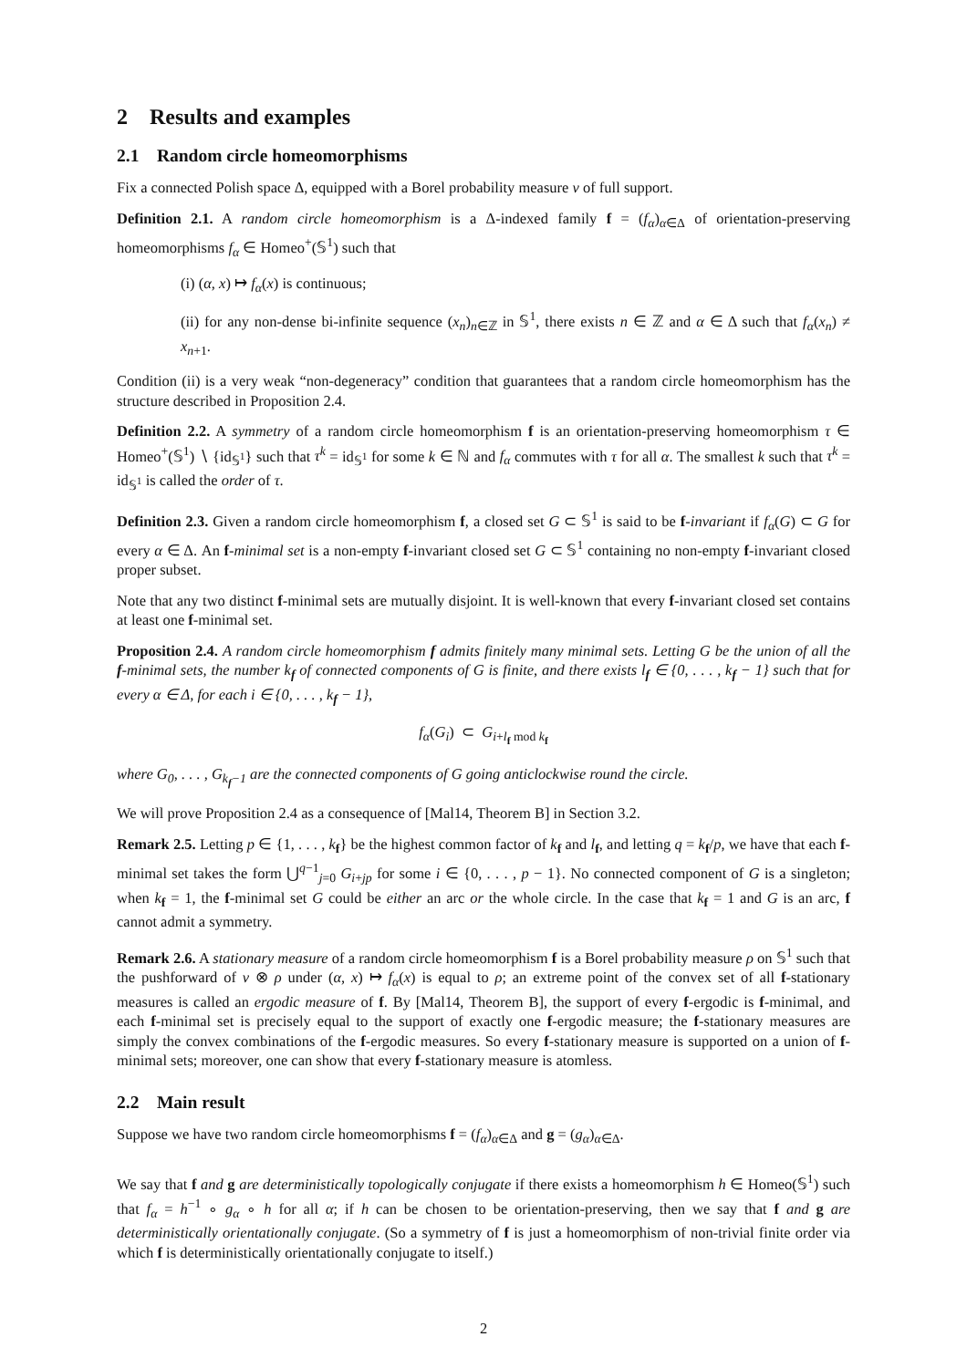2 Results and examples
2.1 Random circle homeomorphisms
Fix a connected Polish space Δ, equipped with a Borel probability measure ν of full support.
Definition 2.1. A random circle homeomorphism is a Δ-indexed family f = (f<sub>α</sub>)<sub>α∈Δ</sub> of orientation-preserving homeomorphisms f<sub>α</sub> ∈ Homeo<sup>+</sup>(𝕊<sup>1</sup>) such that
(i) (α, x) ↦ f<sub>α</sub>(x) is continuous;
(ii) for any non-dense bi-infinite sequence (x<sub>n</sub>)<sub>n∈ℤ</sub> in 𝕊<sup>1</sup>, there exists n ∈ ℤ and α ∈ Δ such that f<sub>α</sub>(x<sub>n</sub>) ≠ x<sub>n+1</sub>.
Condition (ii) is a very weak “non-degeneracy” condition that guarantees that a random circle homeomorphism has the structure described in Proposition 2.4.
Definition 2.2. A symmetry of a random circle homeomorphism f is an orientation-preserving homeomorphism τ ∈ Homeo<sup>+</sup>(𝕊<sup>1</sup>) ∖ {id<sub>𝕊<sup>1</sup></sub>} such that τ<sup>k</sup> = id<sub>𝕊<sup>1</sup></sub> for some k ∈ ℕ and f<sub>α</sub> commutes with τ for all α. The smallest k such that τ<sup>k</sup> = id<sub>𝕊<sup>1</sup></sub> is called the order of τ.
Definition 2.3. Given a random circle homeomorphism f, a closed set G ⊂ 𝕊<sup>1</sup> is said to be f-invariant if f<sub>α</sub>(G) ⊂ G for every α ∈ Δ. An f-minimal set is a non-empty f-invariant closed set G ⊂ 𝕊<sup>1</sup> containing no non-empty f-invariant closed proper subset.
Note that any two distinct f-minimal sets are mutually disjoint. It is well-known that every f-invariant closed set contains at least one f-minimal set.
Proposition 2.4. A random circle homeomorphism f admits finitely many minimal sets. Letting G be the union of all the f-minimal sets, the number k<sub>f</sub> of connected components of G is finite, and there exists l<sub>f</sub> ∈ {0, . . . , k<sub>f</sub> − 1} such that for every α ∈ Δ, for each i ∈ {0, . . . , k<sub>f</sub> − 1},
f<sub>α</sub>(G<sub>i</sub>) ⊂ G<sub>i+l<sub>f</sub> mod k<sub>f</sub></sub>
where G<sub>0</sub>, . . . , G<sub>k<sub>f</sub>−1</sub> are the connected components of G going anticlockwise round the circle.
We will prove Proposition 2.4 as a consequence of [Mal14, Theorem B] in Section 3.2.
Remark 2.5. Letting p ∈ {1, . . . , k<sub>f</sub>} be the highest common factor of k<sub>f</sub> and l<sub>f</sub>, and letting q = k<sub>f</sub>/p, we have that each f-minimal set takes the form ⋃<sup>q−1</sup><sub>j=0</sub> G<sub>i+jp</sub> for some i ∈ {0, . . . , p − 1}. No connected component of G is a singleton; when k<sub>f</sub> = 1, the f-minimal set G could be either an arc or the whole circle. In the case that k<sub>f</sub> = 1 and G is an arc, f cannot admit a symmetry.
Remark 2.6. A stationary measure of a random circle homeomorphism f is a Borel probability measure ρ on 𝕊<sup>1</sup> such that the pushforward of ν ⊗ ρ under (α, x) ↦ f<sub>α</sub>(x) is equal to ρ; an extreme point of the convex set of all f-stationary measures is called an ergodic measure of f. By [Mal14, Theorem B], the support of every f-ergodic is f-minimal, and each f-minimal set is precisely equal to the support of exactly one f-ergodic measure; the f-stationary measures are simply the convex combinations of the f-ergodic measures. So every f-stationary measure is supported on a union of f-minimal sets; moreover, one can show that every f-stationary measure is atomless.
2.2 Main result
Suppose we have two random circle homeomorphisms f = (f<sub>α</sub>)<sub>α∈Δ</sub> and g = (g<sub>α</sub>)<sub>α∈Δ</sub>.
We say that f and g are deterministically topologically conjugate if there exists a homeomorphism h ∈ Homeo(𝕊<sup>1</sup>) such that f<sub>α</sub> = h<sup>−1</sup> ∘ g<sub>α</sub> ∘ h for all α; if h can be chosen to be orientation-preserving, then we say that f and g are deterministically orientationally conjugate. (So a symmetry of f is just a homeomorphism of non-trivial finite order via which f is deterministically orientationally conjugate to itself.)
2